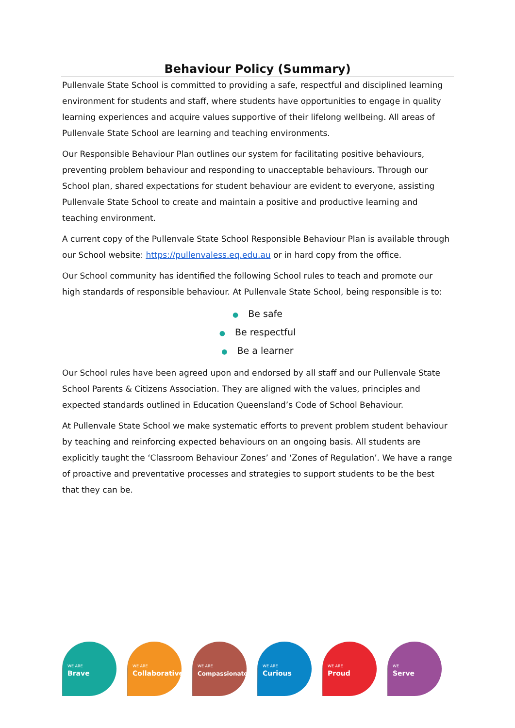Behaviour Policy (Summary)
Pullenvale State School is committed to providing a safe, respectful and disciplined learning environment for students and staff, where students have opportunities to engage in quality learning experiences and acquire values supportive of their lifelong wellbeing. All areas of Pullenvale State School are learning and teaching environments.
Our Responsible Behaviour Plan outlines our system for facilitating positive behaviours, preventing problem behaviour and responding to unacceptable behaviours. Through our School plan, shared expectations for student behaviour are evident to everyone, assisting Pullenvale State School to create and maintain a positive and productive learning and teaching environment.
A current copy of the Pullenvale State School Responsible Behaviour Plan is available through our School website: https://pullenvaless.eq.edu.au or in hard copy from the office.
Our School community has identified the following School rules to teach and promote our high standards of responsible behaviour. At Pullenvale State School, being responsible is to:
● Be safe
● Be respectful
● Be a learner
Our School rules have been agreed upon and endorsed by all staff and our Pullenvale State School Parents & Citizens Association. They are aligned with the values, principles and expected standards outlined in Education Queensland’s Code of School Behaviour.
At Pullenvale State School we make systematic efforts to prevent problem student behaviour by teaching and reinforcing expected behaviours on an ongoing basis. All students are explicitly taught the ‘Classroom Behaviour Zones’ and ‘Zones of Regulation’. We have a range of proactive and preventative processes and strategies to support students to be the best that they can be.
WE ARE
Brave
WE ARE
Collaborative
WE ARE
Compassionate
WE ARE
Curious
WE ARE
Proud
WE
Serve